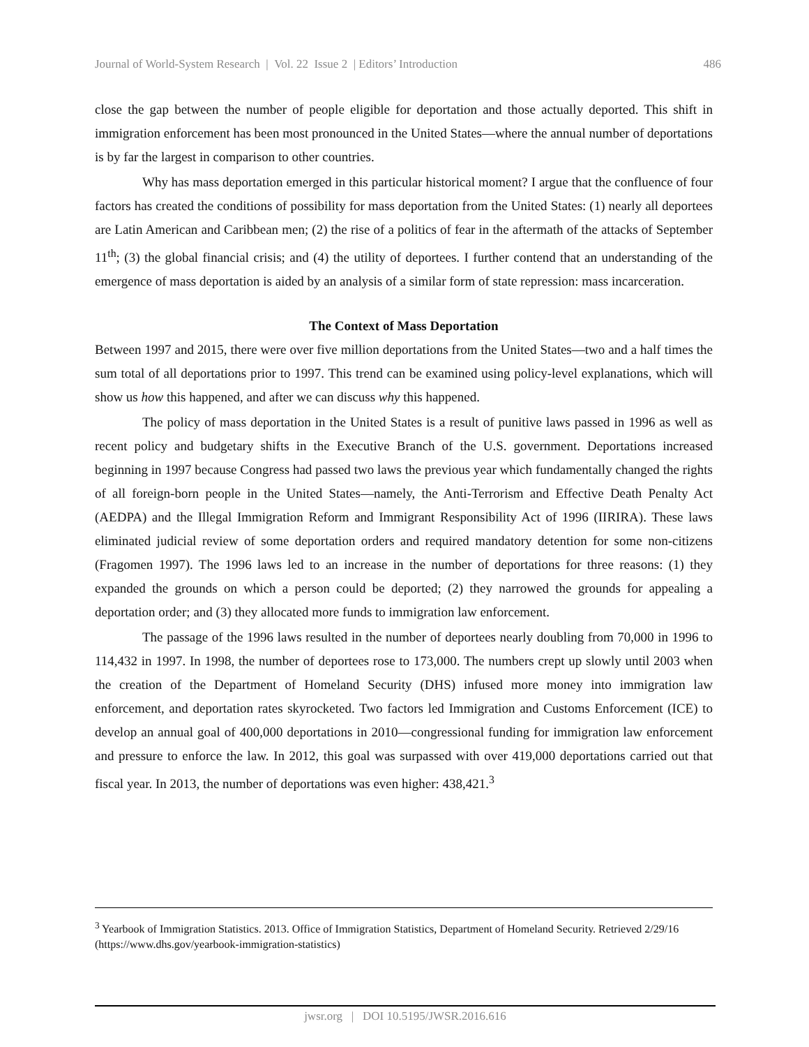Journal of World-System Research | Vol. 22 Issue 2 | Editors’ Introduction 486
close the gap between the number of people eligible for deportation and those actually deported. This shift in immigration enforcement has been most pronounced in the United States—where the annual number of deportations is by far the largest in comparison to other countries.
Why has mass deportation emerged in this particular historical moment? I argue that the confluence of four factors has created the conditions of possibility for mass deportation from the United States: (1) nearly all deportees are Latin American and Caribbean men; (2) the rise of a politics of fear in the aftermath of the attacks of September 11<sup>th</sup>; (3) the global financial crisis; and (4) the utility of deportees. I further contend that an understanding of the emergence of mass deportation is aided by an analysis of a similar form of state repression: mass incarceration.
The Context of Mass Deportation
Between 1997 and 2015, there were over five million deportations from the United States—two and a half times the sum total of all deportations prior to 1997. This trend can be examined using policy-level explanations, which will show us how this happened, and after we can discuss why this happened.
The policy of mass deportation in the United States is a result of punitive laws passed in 1996 as well as recent policy and budgetary shifts in the Executive Branch of the U.S. government. Deportations increased beginning in 1997 because Congress had passed two laws the previous year which fundamentally changed the rights of all foreign-born people in the United States—namely, the Anti-Terrorism and Effective Death Penalty Act (AEDPA) and the Illegal Immigration Reform and Immigrant Responsibility Act of 1996 (IIRIRA). These laws eliminated judicial review of some deportation orders and required mandatory detention for some non-citizens (Fragomen 1997). The 1996 laws led to an increase in the number of deportations for three reasons: (1) they expanded the grounds on which a person could be deported; (2) they narrowed the grounds for appealing a deportation order; and (3) they allocated more funds to immigration law enforcement.
The passage of the 1996 laws resulted in the number of deportees nearly doubling from 70,000 in 1996 to 114,432 in 1997. In 1998, the number of deportees rose to 173,000. The numbers crept up slowly until 2003 when the creation of the Department of Homeland Security (DHS) infused more money into immigration law enforcement, and deportation rates skyrocketed. Two factors led Immigration and Customs Enforcement (ICE) to develop an annual goal of 400,000 deportations in 2010—congressional funding for immigration law enforcement and pressure to enforce the law. In 2012, this goal was surpassed with over 419,000 deportations carried out that fiscal year. In 2013, the number of deportations was even higher: 438,421.<sup>3</sup>
<sup>3</sup> Yearbook of Immigration Statistics. 2013. Office of Immigration Statistics, Department of Homeland Security. Retrieved 2/29/16 (https://www.dhs.gov/yearbook-immigration-statistics)
jwsr.org | DOI 10.5195/JWSR.2016.616